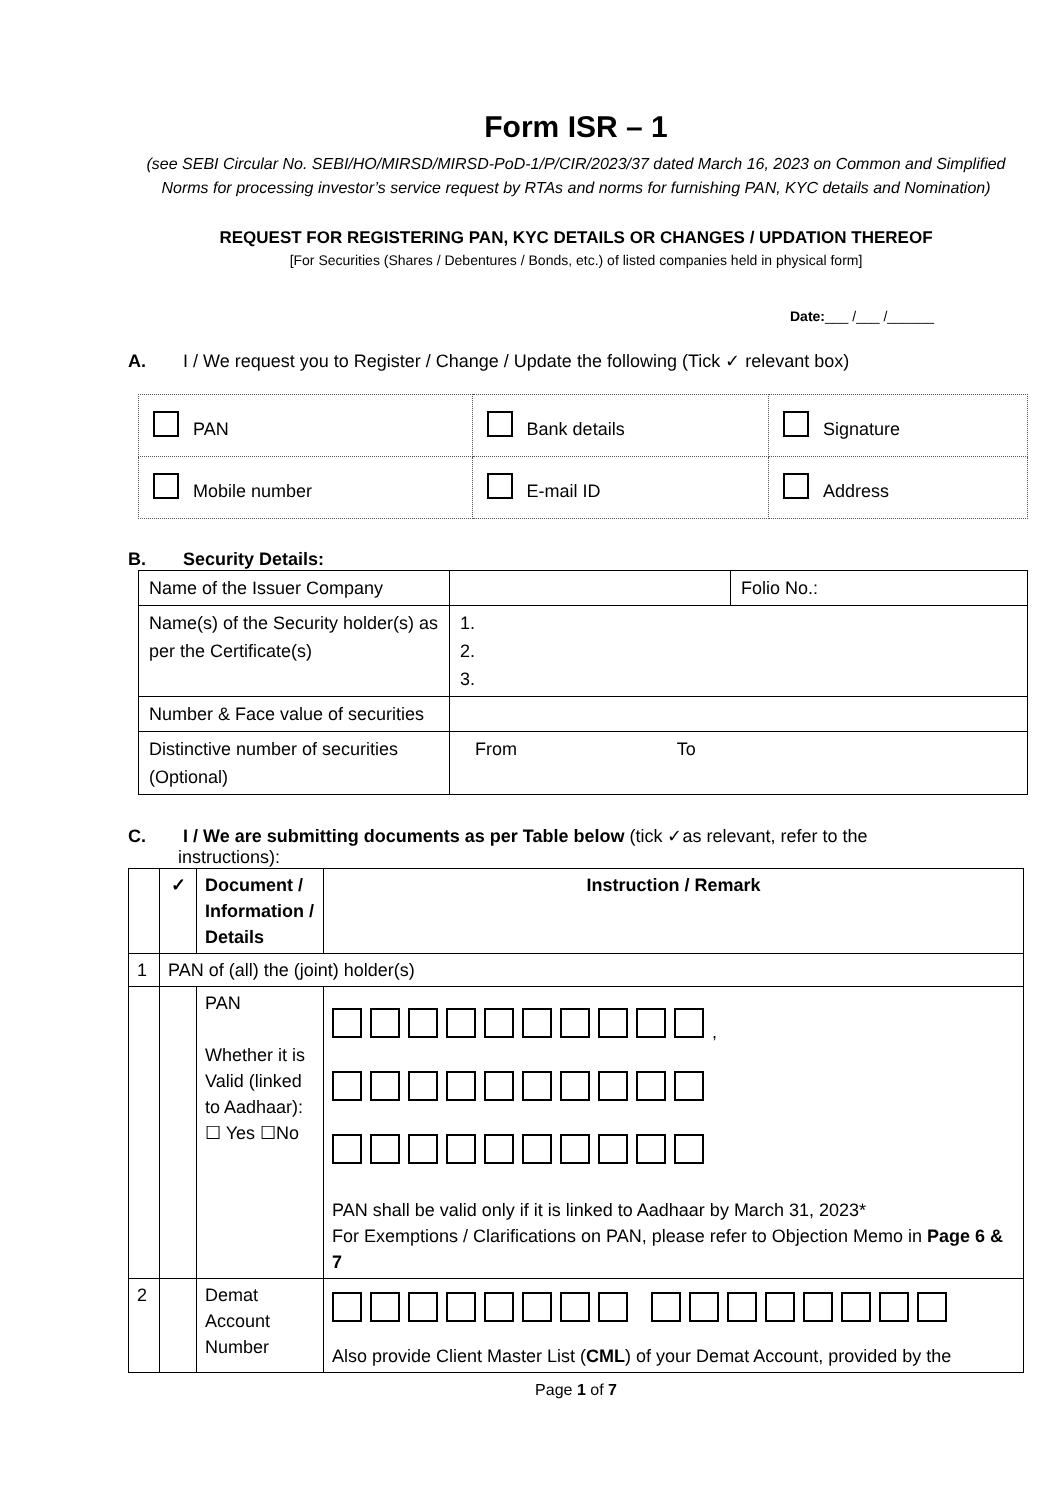Form ISR – 1
(see SEBI Circular No. SEBI/HO/MIRSD/MIRSD-PoD-1/P/CIR/2023/37 dated March 16, 2023 on Common and Simplified Norms for processing investor’s service request by RTAs and norms for furnishing PAN, KYC details and Nomination)
REQUEST FOR REGISTERING PAN, KYC DETAILS OR CHANGES / UPDATION THEREOF
[For Securities (Shares / Debentures / Bonds, etc.) of listed companies held in physical form]
Date:___ /___ /______
A. I / We request you to Register / Change / Update the following (Tick ✓ relevant box)
| PAN | Bank details | Signature |
| Mobile number | E-mail ID | Address |
B. Security Details:
| Name of the Issuer Company | | Folio No.: |
| Name(s) of the Security holder(s) as per the Certificate(s) | 1. 2. 3. | |
| Number & Face value of securities | | |
| Distinctive number of securities (Optional) | From To | |
C. I / We are submitting documents as per Table below (tick ✓as relevant, refer to the
instructions):
| | ✓ | Document / Information / Details | Instruction / Remark |
| --- | --- | --- | --- |
| 1 | PAN of (all) the (joint) holder(s) | | |
| | | PAN Whether it is Valid (linked to Aadhaar): ☐ Yes ☐No | , PAN shall be valid only if it is linked to Aadhaar by March 31, 2023* For Exemptions / Clarifications on PAN, please refer to Objection Memo in Page 6 & 7 |
| 2 | | Demat Account Number | Also provide Client Master List ( CML ) of your Demat Account, provided by the |
Page 1 of 7